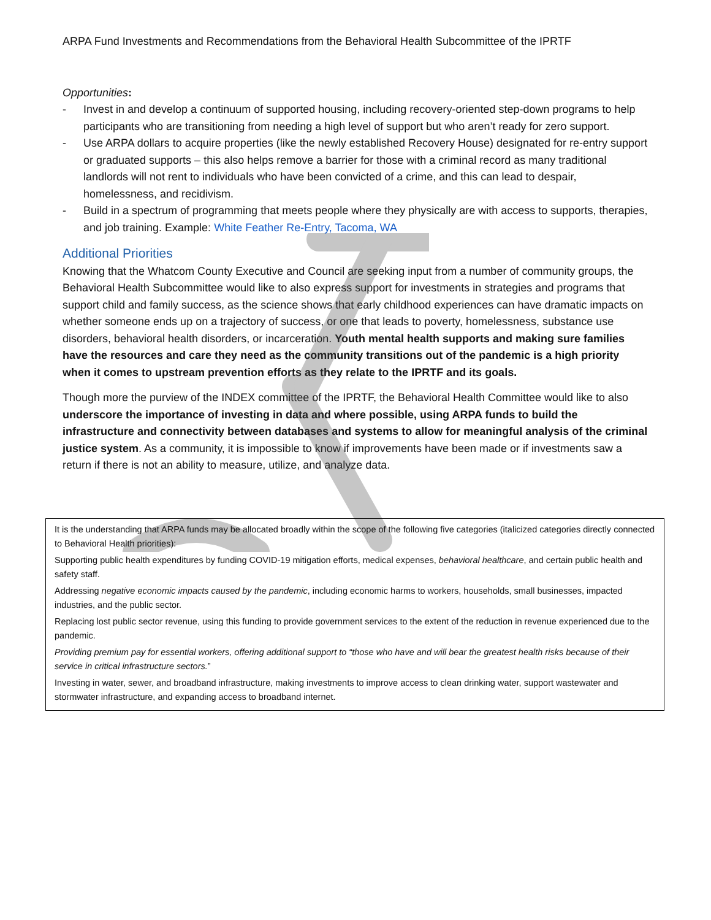ARPA Fund Investments and Recommendations from the Behavioral Health Subcommittee of the IPRTF
Opportunities:
- Invest in and develop a continuum of supported housing, including recovery-oriented step-down programs to help participants who are transitioning from needing a high level of support but who aren’t ready for zero support.
- Use ARPA dollars to acquire properties (like the newly established Recovery House) designated for re-entry support or graduated supports – this also helps remove a barrier for those with a criminal record as many traditional landlords will not rent to individuals who have been convicted of a crime, and this can lead to despair, homelessness, and recidivism.
- Build in a spectrum of programming that meets people where they physically are with access to supports, therapies, and job training. Example: White Feather Re-Entry, Tacoma, WA
Additional Priorities
Knowing that the Whatcom County Executive and Council are seeking input from a number of community groups, the Behavioral Health Subcommittee would like to also express support for investments in strategies and programs that support child and family success, as the science shows that early childhood experiences can have dramatic impacts on whether someone ends up on a trajectory of success, or one that leads to poverty, homelessness, substance use disorders, behavioral health disorders, or incarceration. Youth mental health supports and making sure families have the resources and care they need as the community transitions out of the pandemic is a high priority when it comes to upstream prevention efforts as they relate to the IPRTF and its goals.
Though more the purview of the INDEX committee of the IPRTF, the Behavioral Health Committee would like to also underscore the importance of investing in data and where possible, using ARPA funds to build the infrastructure and connectivity between databases and systems to allow for meaningful analysis of the criminal justice system. As a community, it is impossible to know if improvements have been made or if investments saw a return if there is not an ability to measure, utilize, and analyze data.
It is the understanding that ARPA funds may be allocated broadly within the scope of the following five categories (italicized categories directly connected to Behavioral Health priorities):
Supporting public health expenditures by funding COVID-19 mitigation efforts, medical expenses, behavioral healthcare, and certain public health and safety staff.
Addressing negative economic impacts caused by the pandemic, including economic harms to workers, households, small businesses, impacted industries, and the public sector.
Replacing lost public sector revenue, using this funding to provide government services to the extent of the reduction in revenue experienced due to the pandemic.
Providing premium pay for essential workers, offering additional support to “those who have and will bear the greatest health risks because of their service in critical infrastructure sectors.”
Investing in water, sewer, and broadband infrastructure, making investments to improve access to clean drinking water, support wastewater and stormwater infrastructure, and expanding access to broadband internet.